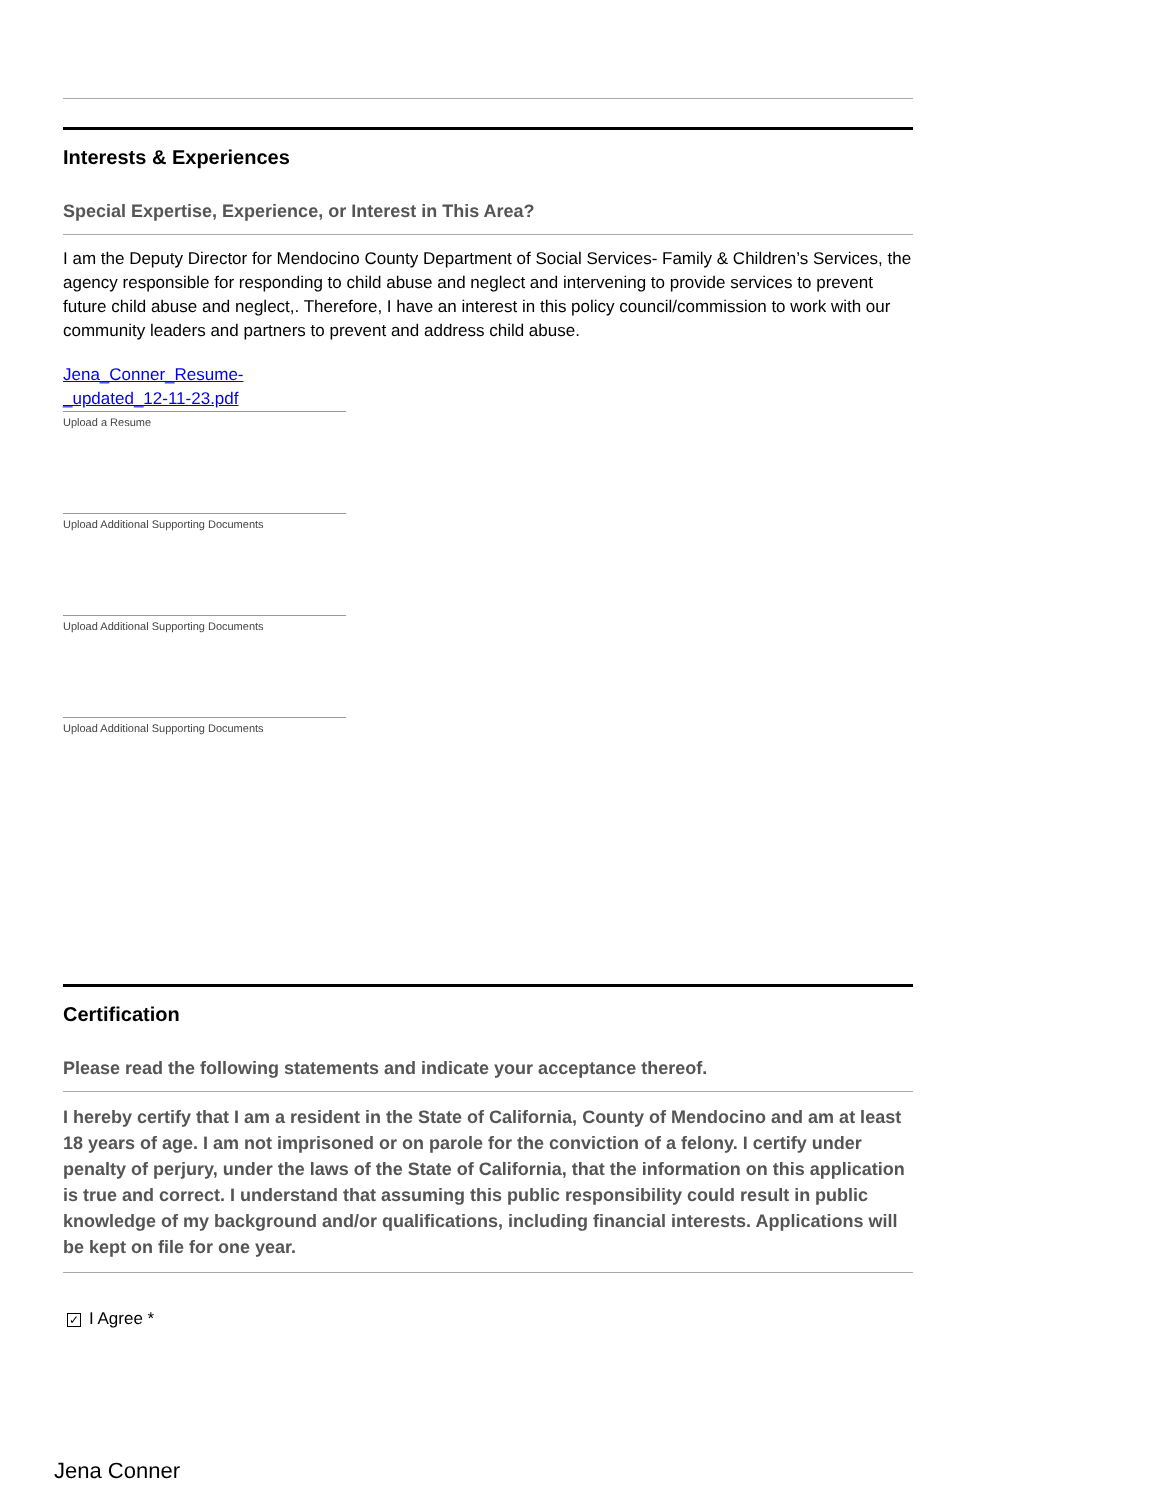Interests & Experiences
Special Expertise, Experience, or Interest in This Area?
I am the Deputy Director for Mendocino County Department of Social Services- Family & Children’s Services, the agency responsible for responding to child abuse and neglect and intervening to provide services to prevent future child abuse and neglect,. Therefore, I have an interest in this policy council/commission to work with our community leaders and partners to prevent and address child abuse.
Jena_Conner_Resume-
_updated_12-11-23.pdf
Upload a Resume
Upload Additional Supporting Documents
Upload Additional Supporting Documents
Upload Additional Supporting Documents
Certification
Please read the following statements and indicate your acceptance thereof.
I hereby certify that I am a resident in the State of California, County of Mendocino and am at least 18 years of age. I am not imprisoned or on parole for the conviction of a felony. I certify under penalty of perjury, under the laws of the State of California, that the information on this application is true and correct. I understand that assuming this public responsibility could result in public knowledge of my background and/or qualifications, including financial interests. Applications will be kept on file for one year.
✓ I Agree *
Jena Conner